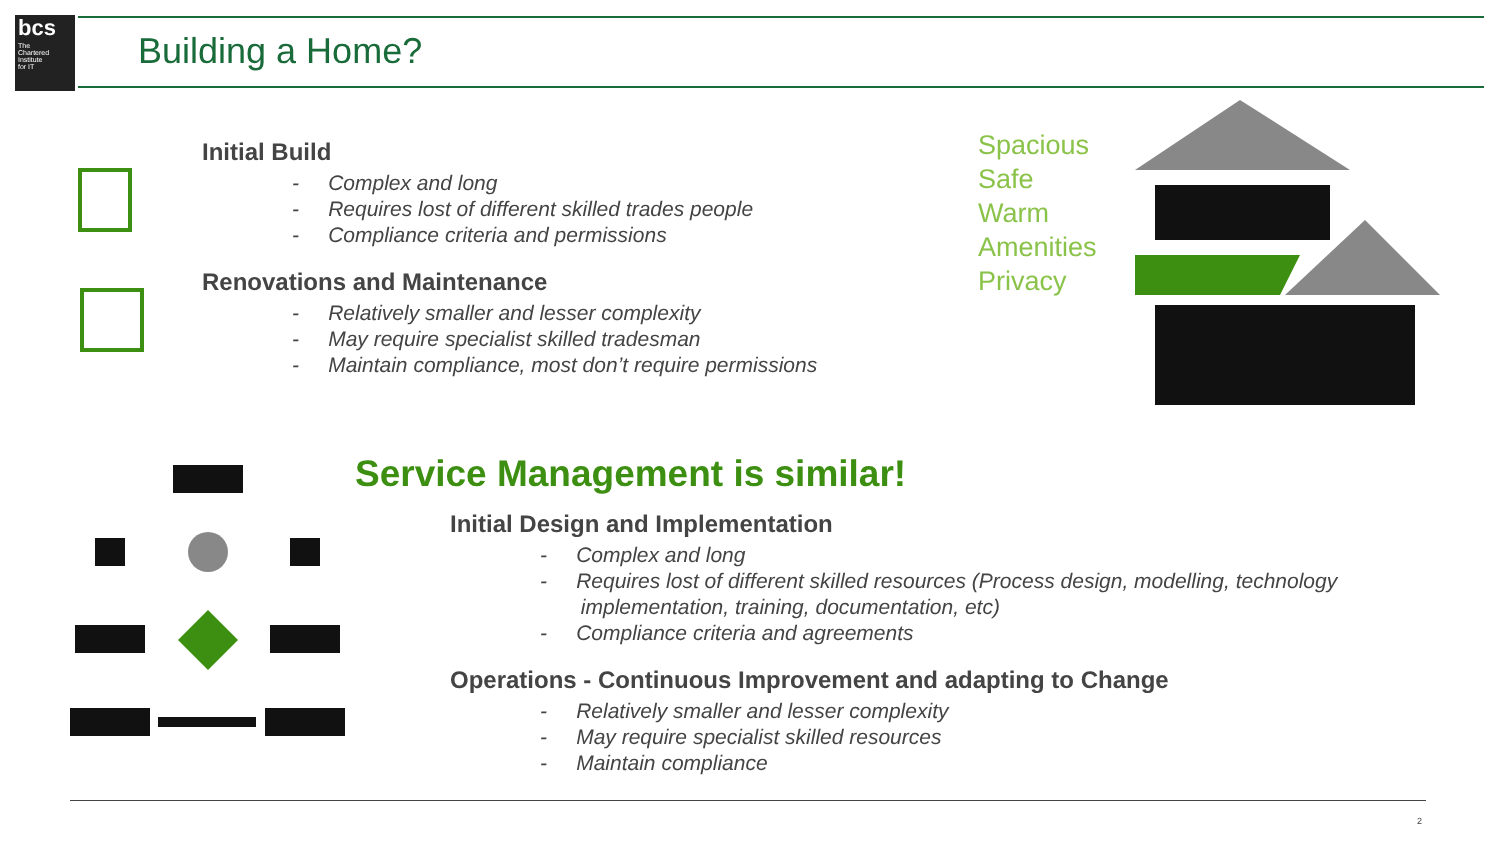bcs
The
Chartered
Institute
for IT
Building a Home?
Initial Build
- Complex and long
- Requires lost of different skilled trades people
- Compliance criteria and permissions
Renovations and Maintenance
- Relatively smaller and lesser complexity
- May require specialist skilled tradesman
- Maintain compliance, most don’t require permissions
Spacious
Safe
Warm
Amenities
Privacy
Service Management is similar!
Initial Design and Implementation
- Complex and long
- Requires lost of different skilled resources (Process design, modelling, technology
implementation, training, documentation, etc)
- Compliance criteria and agreements
Operations - Continuous Improvement and adapting to Change
- Relatively smaller and lesser complexity
- May require specialist skilled resources
- Maintain compliance
2